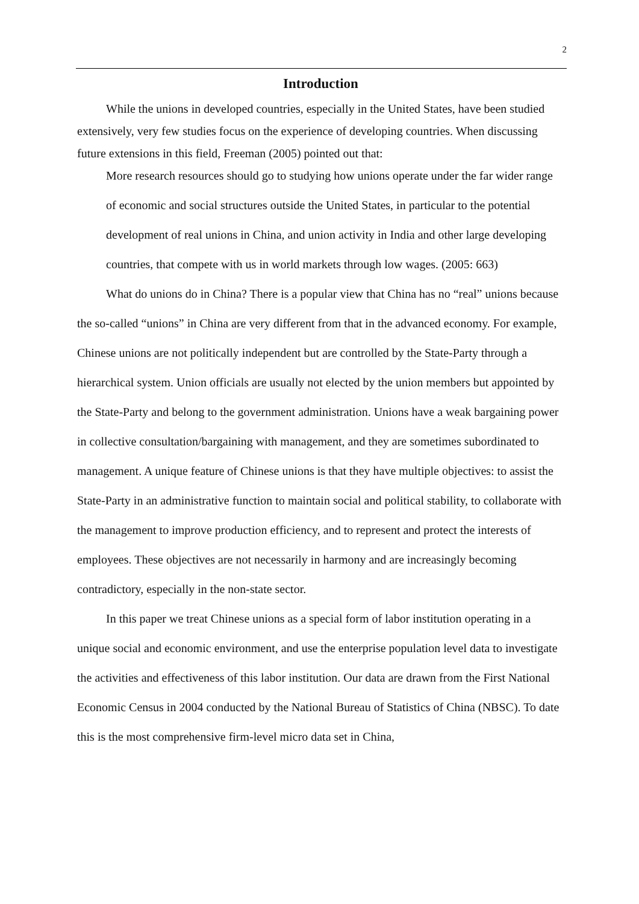2
Introduction
While the unions in developed countries, especially in the United States, have been studied extensively, very few studies focus on the experience of developing countries. When discussing future extensions in this field, Freeman (2005) pointed out that:
More research resources should go to studying how unions operate under the far wider range of economic and social structures outside the United States, in particular to the potential development of real unions in China, and union activity in India and other large developing countries, that compete with us in world markets through low wages. (2005: 663)
What do unions do in China? There is a popular view that China has no “real” unions because the so-called “unions” in China are very different from that in the advanced economy. For example, Chinese unions are not politically independent but are controlled by the State-Party through a hierarchical system. Union officials are usually not elected by the union members but appointed by the State-Party and belong to the government administration. Unions have a weak bargaining power in collective consultation/bargaining with management, and they are sometimes subordinated to management. A unique feature of Chinese unions is that they have multiple objectives: to assist the State-Party in an administrative function to maintain social and political stability, to collaborate with the management to improve production efficiency, and to represent and protect the interests of employees. These objectives are not necessarily in harmony and are increasingly becoming contradictory, especially in the non-state sector.
In this paper we treat Chinese unions as a special form of labor institution operating in a unique social and economic environment, and use the enterprise population level data to investigate the activities and effectiveness of this labor institution. Our data are drawn from the First National Economic Census in 2004 conducted by the National Bureau of Statistics of China (NBSC). To date this is the most comprehensive firm-level micro data set in China,